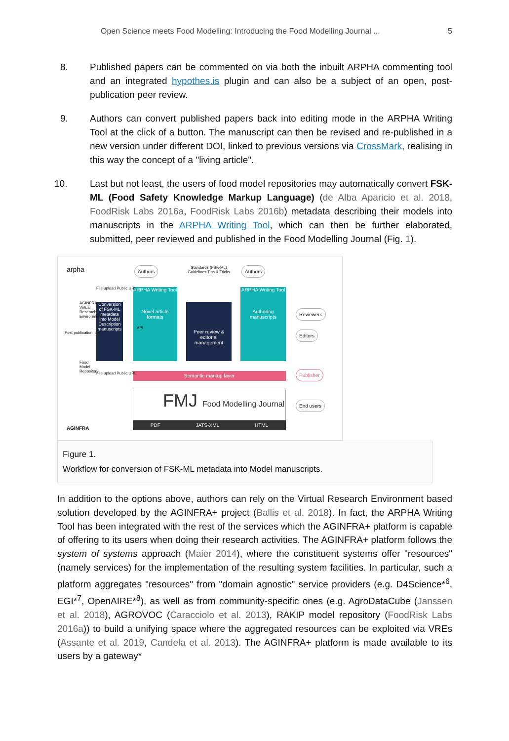Open Science meets Food Modelling: Introducing the Food Modelling Journal ... 5
8. Published papers can be commented on via both the inbuilt ARPHA commenting tool and an integrated hypothes.is plugin and can also be a subject of an open, post-publication peer review.
9. Authors can convert published papers back into editing mode in the ARPHA Writing Tool at the click of a button. The manuscript can then be revised and re-published in a new version under different DOI, linked to previous versions via CrossMark, realising in this way the concept of a "living article".
10. Last but not least, the users of food model repositories may automatically convert FSK-ML (Food Safety Knowledge Markup Language) (de Alba Aparicio et al. 2018, FoodRisk Labs 2016a, FoodRisk Labs 2016b) metadata describing their models into manuscripts in the ARPHA Writing Tool, which can then be further elaborated, submitted, peer reviewed and published in the Food Modelling Journal (Fig. 1).
arpha Authors
Standards (FSK-ML) Guidelines Tips & Tricks
Authors
Conversion of FSK-ML metadata into Model Description manuscripts
ARPHA Writing Tool
Novel article formats
Peer review & editorial management
ARPHA Writing Tool
Authoring manuscripts
Reviewers
Editors
Semantic markup layer Publisher
FMJ Food Modelling Journal
PDF JATS-XML HTML
End users
AGINFRA
Post publication link
AGINFRA+ Virtual Research Environment
Food Model Repository
File upload Public URL
File upload Public URL
API
Figure 1.
Workflow for conversion of FSK-ML metadata into Model manuscripts.
In addition to the options above, authors can rely on the Virtual Research Environment based solution developed by the AGINFRA+ project (Ballis et al. 2018). In fact, the ARPHA Writing Tool has been integrated with the rest of the services which the AGINFRA+ platform is capable of offering to its users when doing their research activities. The AGINFRA+ platform follows the system of systems approach (Maier 2014), where the constituent systems offer "resources" (namely services) for the implementation of the resulting system facilities. In particular, such a platform aggregates "resources" from "domain agnostic" service providers (e.g. D4Science*<sup>6</sup>, EGI*<sup>7</sup>, OpenAIRE*<sup>8</sup>), as well as from community-specific ones (e.g. AgroDataCube (Janssen et al. 2018), AGROVOC (Caracciolo et al. 2013), RAKIP model repository (FoodRisk Labs 2016a)) to build a unifying space where the aggregated resources can be exploited via VREs (Assante et al. 2019, Candela et al. 2013). The AGINFRA+ platform is made available to its users by a gateway*